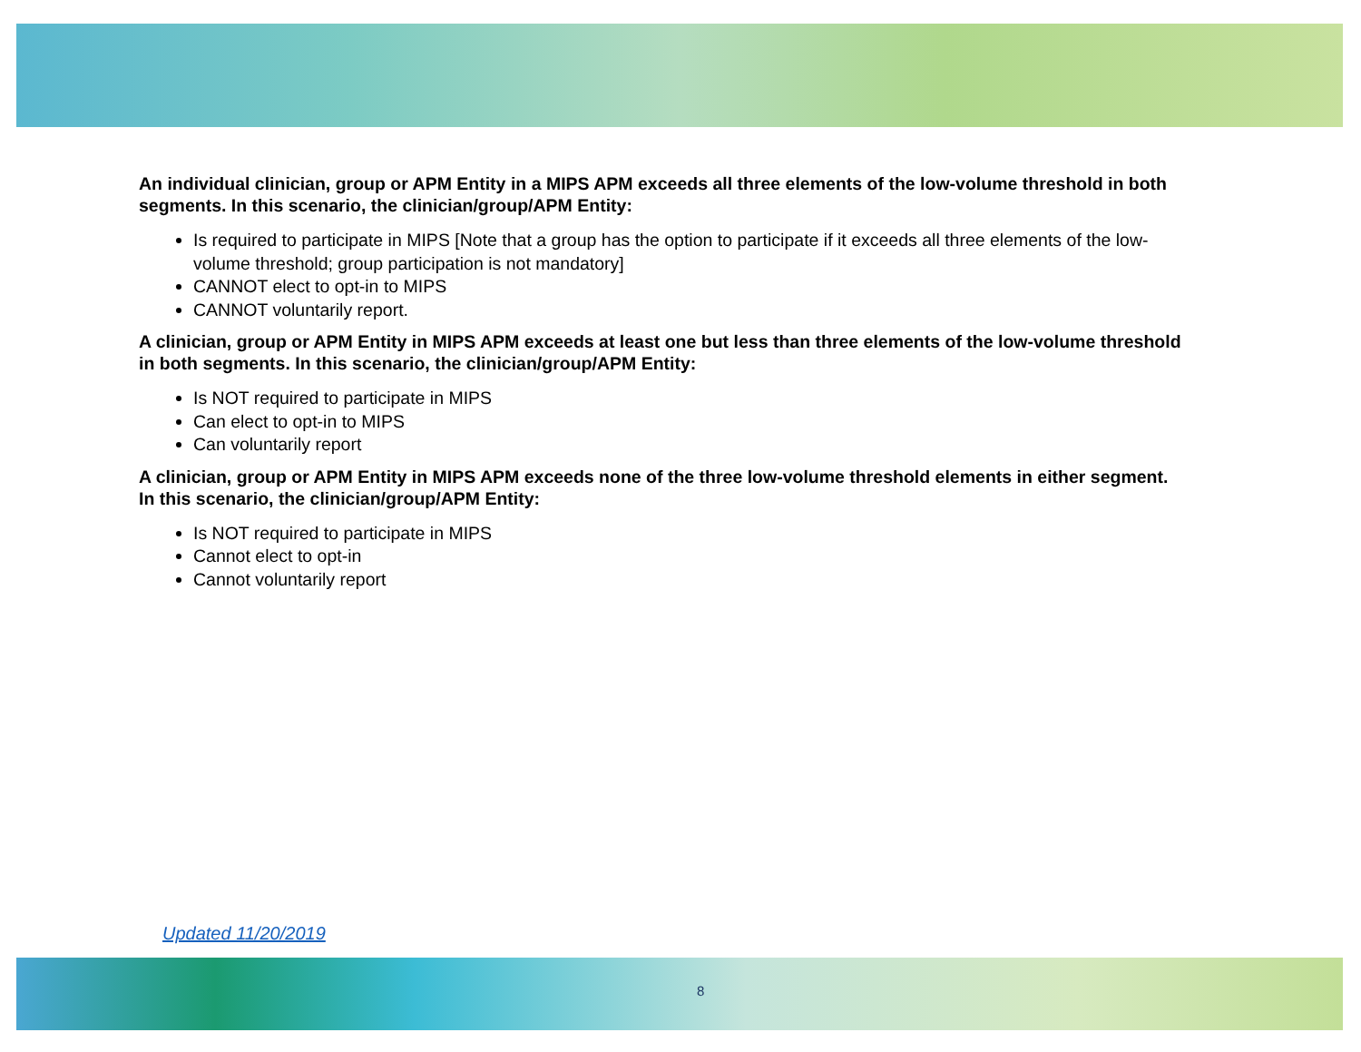An individual clinician, group or APM Entity in a MIPS APM exceeds all three elements of the low-volume threshold in both segments. In this scenario, the clinician/group/APM Entity:
Is required to participate in MIPS [Note that a group has the option to participate if it exceeds all three elements of the low-volume threshold; group participation is not mandatory]
CANNOT elect to opt-in to MIPS
CANNOT voluntarily report.
A clinician, group or APM Entity in MIPS APM exceeds at least one but less than three elements of the low-volume threshold in both segments. In this scenario, the clinician/group/APM Entity:
Is NOT required to participate in MIPS
Can elect to opt-in to MIPS
Can voluntarily report
A clinician, group or APM Entity in MIPS APM exceeds none of the three low-volume threshold elements in either segment. In this scenario, the clinician/group/APM Entity:
Is NOT required to participate in MIPS
Cannot elect to opt-in
Cannot voluntarily report
Updated 11/20/2019
8